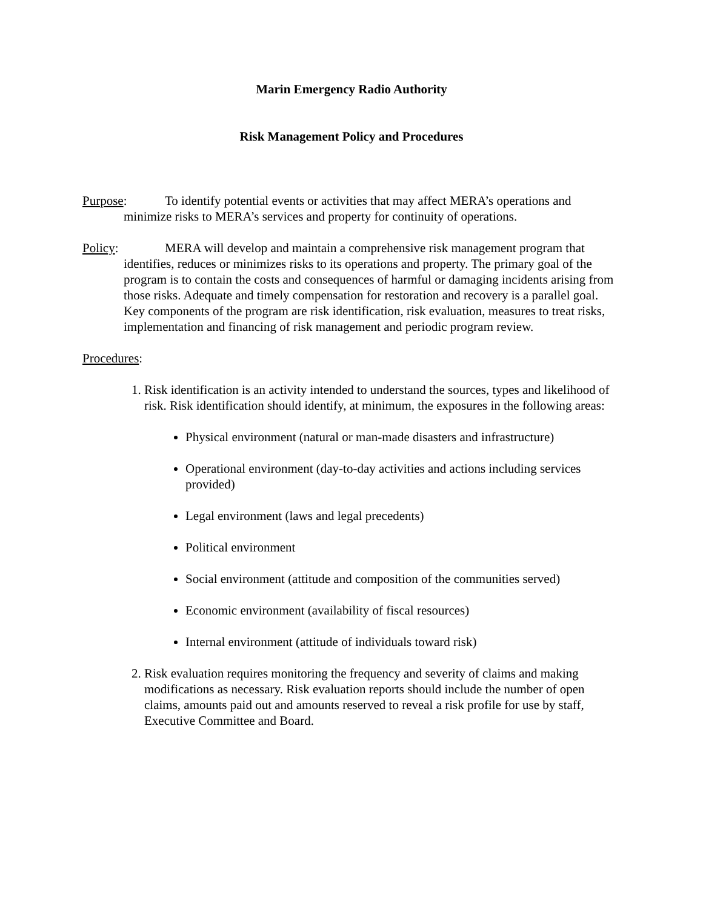Marin Emergency Radio Authority
Risk Management Policy and Procedures
Purpose: To identify potential events or activities that may affect MERA’s operations and minimize risks to MERA’s services and property for continuity of operations.
Policy: MERA will develop and maintain a comprehensive risk management program that identifies, reduces or minimizes risks to its operations and property. The primary goal of the program is to contain the costs and consequences of harmful or damaging incidents arising from those risks. Adequate and timely compensation for restoration and recovery is a parallel goal. Key components of the program are risk identification, risk evaluation, measures to treat risks, implementation and financing of risk management and periodic program review.
Procedures:
1. Risk identification is an activity intended to understand the sources, types and likelihood of risk. Risk identification should identify, at minimum, the exposures in the following areas:
Physical environment (natural or man-made disasters and infrastructure)
Operational environment (day-to-day activities and actions including services provided)
Legal environment (laws and legal precedents)
Political environment
Social environment (attitude and composition of the communities served)
Economic environment (availability of fiscal resources)
Internal environment (attitude of individuals toward risk)
2. Risk evaluation requires monitoring the frequency and severity of claims and making modifications as necessary. Risk evaluation reports should include the number of open claims, amounts paid out and amounts reserved to reveal a risk profile for use by staff, Executive Committee and Board.